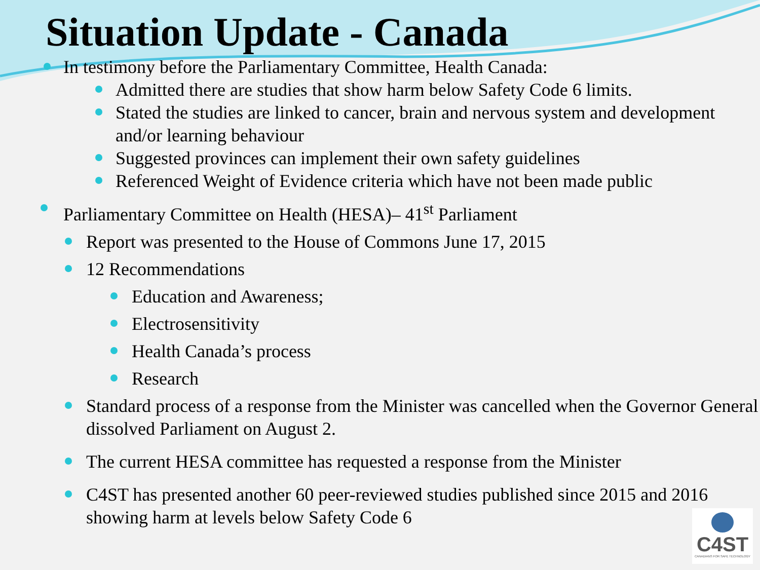Situation Update - Canada
In testimony before the Parliamentary Committee, Health Canada:
Admitted there are studies that show harm below Safety Code 6 limits.
Stated the studies are linked to cancer, brain and nervous system and development and/or learning behaviour
Suggested provinces can implement their own safety guidelines
Referenced Weight of Evidence criteria which have not been made public
Parliamentary Committee on Health (HESA)– 41<sup>st</sup> Parliament
Report was presented to the House of Commons June 17, 2015
12 Recommendations
Education and Awareness;
Electrosensitivity
Health Canada’s process
Research
Standard process of a response from the Minister was cancelled when the Governor General dissolved Parliament on August 2.
The current HESA committee has requested a response from the Minister
C4ST has presented another 60 peer-reviewed studies published since 2015 and 2016 showing harm at levels below Safety Code 6
C4ST
CANADIANS FOR SAFE TECHNOLOGY